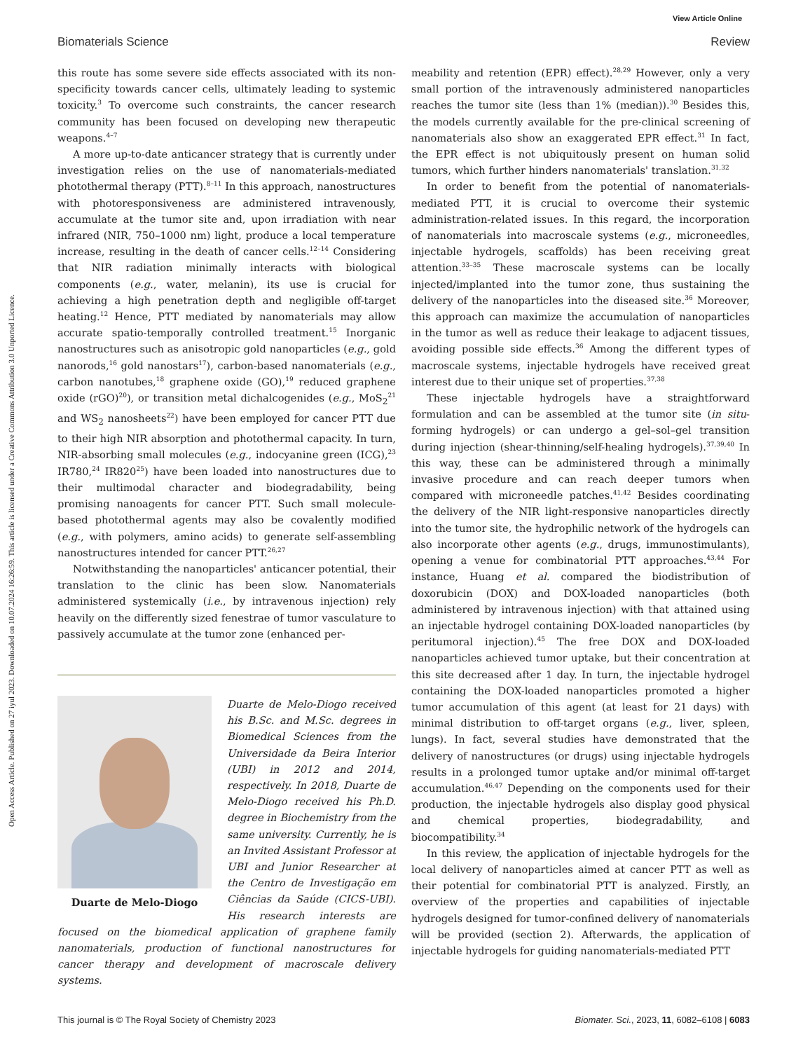View Article Online
Biomaterials Science Review
Open Access Article. Published on 27 iyul 2023. Downloaded on 10.07.2024 16:26:59. This article is licensed under a Creative Commons Attribution 3.0 Unported Licence.
this route has some severe side effects associated with its non-specificity towards cancer cells, ultimately leading to systemic toxicity.<sup>3</sup> To overcome such constraints, the cancer research community has been focused on developing new therapeutic weapons.<sup>4–7</sup>
A more up-to-date anticancer strategy that is currently under investigation relies on the use of nanomaterials-mediated photothermal therapy (PTT).<sup>8–11</sup> In this approach, nanostructures with photoresponsiveness are administered intravenously, accumulate at the tumor site and, upon irradiation with near infrared (NIR, 750–1000 nm) light, produce a local temperature increase, resulting in the death of cancer cells.<sup>12–14</sup> Considering that NIR radiation minimally interacts with biological components (e.g., water, melanin), its use is crucial for achieving a high penetration depth and negligible off-target heating.<sup>12</sup> Hence, PTT mediated by nanomaterials may allow accurate spatio-temporally controlled treatment.<sup>15</sup> Inorganic nanostructures such as anisotropic gold nanoparticles (e.g., gold nanorods,<sup>16</sup> gold nanostars<sup>17</sup>), carbon-based nanomaterials (e.g., carbon nanotubes,<sup>18</sup> graphene oxide (GO),<sup>19</sup> reduced graphene oxide (rGO)<sup>20</sup>), or transition metal dichalcogenides (e.g., MoS<sub>2</sub><sup>21</sup> and WS<sub>2</sub> nanosheets<sup>22</sup>) have been employed for cancer PTT due to their high NIR absorption and photothermal capacity. In turn, NIR-absorbing small molecules (e.g., indocyanine green (ICG),<sup>23</sup> IR780,<sup>24</sup> IR820<sup>25</sup>) have been loaded into nanostructures due to their multimodal character and biodegradability, being promising nanoagents for cancer PTT. Such small molecule-based photothermal agents may also be covalently modified (e.g., with polymers, amino acids) to generate self-assembling nanostructures intended for cancer PTT.<sup>26,27</sup>
Notwithstanding the nanoparticles' anticancer potential, their translation to the clinic has been slow. Nanomaterials administered systemically (i.e., by intravenous injection) rely heavily on the differently sized fenestrae of tumor vasculature to passively accumulate at the tumor zone (enhanced per-
Duarte de Melo-Diogo
Duarte de Melo-Diogo received his B.Sc. and M.Sc. degrees in Biomedical Sciences from the Universidade da Beira Interior (UBI) in 2012 and 2014, respectively. In 2018, Duarte de Melo-Diogo received his Ph.D. degree in Biochemistry from the same university. Currently, he is an Invited Assistant Professor at UBI and Junior Researcher at the Centro de Investigação em Ciências da Saúde (CICS-UBI). His research interests are focused on the biomedical application of graphene family nanomaterials, production of functional nanostructures for cancer therapy and development of macroscale delivery systems.
meability and retention (EPR) effect).<sup>28,29</sup> However, only a very small portion of the intravenously administered nanoparticles reaches the tumor site (less than 1% (median)).<sup>30</sup> Besides this, the models currently available for the pre-clinical screening of nanomaterials also show an exaggerated EPR effect.<sup>31</sup> In fact, the EPR effect is not ubiquitously present on human solid tumors, which further hinders nanomaterials' translation.<sup>31,32</sup>
In order to benefit from the potential of nanomaterials-mediated PTT, it is crucial to overcome their systemic administration-related issues. In this regard, the incorporation of nanomaterials into macroscale systems (e.g., microneedles, injectable hydrogels, scaffolds) has been receiving great attention.<sup>33–35</sup> These macroscale systems can be locally injected/implanted into the tumor zone, thus sustaining the delivery of the nanoparticles into the diseased site.<sup>36</sup> Moreover, this approach can maximize the accumulation of nanoparticles in the tumor as well as reduce their leakage to adjacent tissues, avoiding possible side effects.<sup>36</sup> Among the different types of macroscale systems, injectable hydrogels have received great interest due to their unique set of properties.<sup>37,38</sup>
These injectable hydrogels have a straightforward formulation and can be assembled at the tumor site (in situ-forming hydrogels) or can undergo a gel–sol–gel transition during injection (shear-thinning/self-healing hydrogels).<sup>37,39,40</sup> In this way, these can be administered through a minimally invasive procedure and can reach deeper tumors when compared with microneedle patches.<sup>41,42</sup> Besides coordinating the delivery of the NIR light-responsive nanoparticles directly into the tumor site, the hydrophilic network of the hydrogels can also incorporate other agents (e.g., drugs, immunostimulants), opening a venue for combinatorial PTT approaches.<sup>43,44</sup> For instance, Huang et al. compared the biodistribution of doxorubicin (DOX) and DOX-loaded nanoparticles (both administered by intravenous injection) with that attained using an injectable hydrogel containing DOX-loaded nanoparticles (by peritumoral injection).<sup>45</sup> The free DOX and DOX-loaded nanoparticles achieved tumor uptake, but their concentration at this site decreased after 1 day. In turn, the injectable hydrogel containing the DOX-loaded nanoparticles promoted a higher tumor accumulation of this agent (at least for 21 days) with minimal distribution to off-target organs (e.g., liver, spleen, lungs). In fact, several studies have demonstrated that the delivery of nanostructures (or drugs) using injectable hydrogels results in a prolonged tumor uptake and/or minimal off-target accumulation.<sup>46,47</sup> Depending on the components used for their production, the injectable hydrogels also display good physical and chemical properties, biodegradability, and biocompatibility.<sup>34</sup>
In this review, the application of injectable hydrogels for the local delivery of nanoparticles aimed at cancer PTT as well as their potential for combinatorial PTT is analyzed. Firstly, an overview of the properties and capabilities of injectable hydrogels designed for tumor-confined delivery of nanomaterials will be provided (section 2). Afterwards, the application of injectable hydrogels for guiding nanomaterials-mediated PTT
This journal is © The Royal Society of Chemistry 2023 Biomater. Sci., 2023, 11, 6082–6108 | 6083